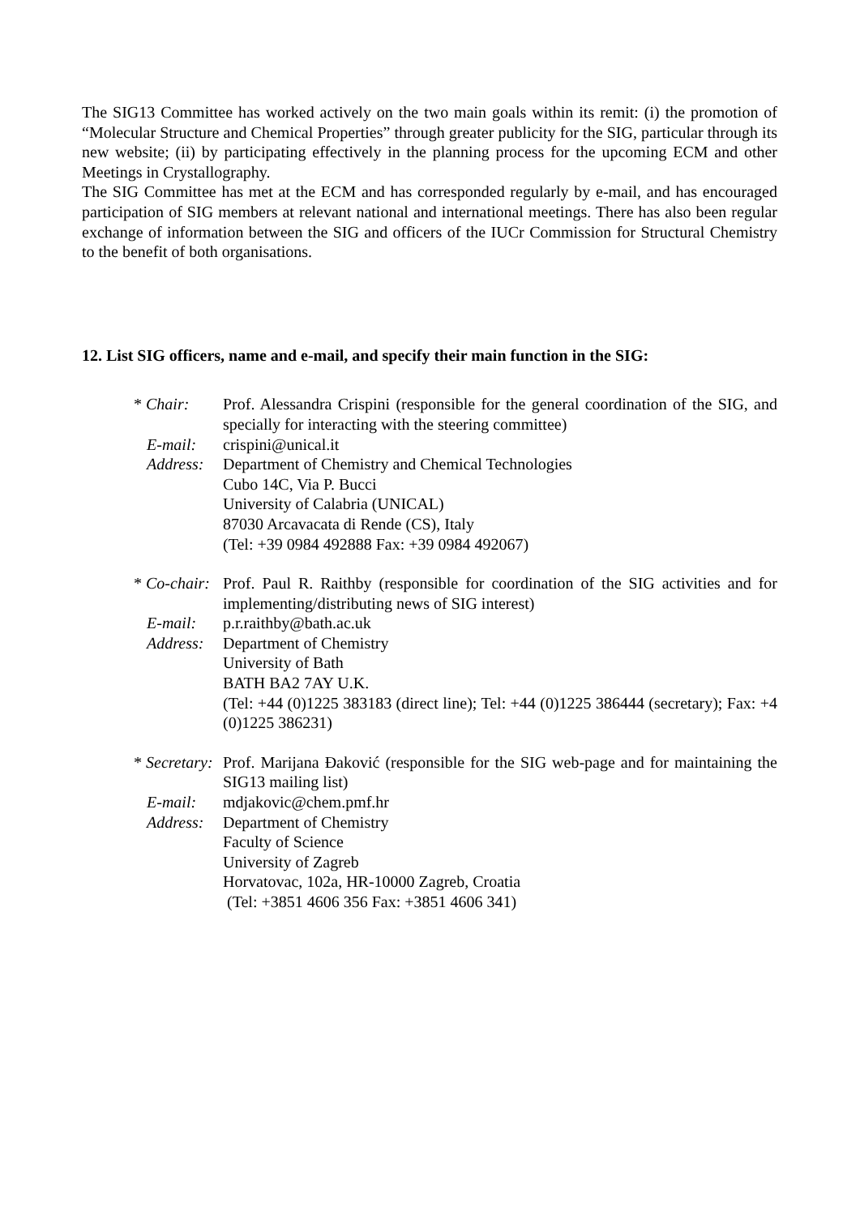The SIG13 Committee has worked actively on the two main goals within its remit: (i) the promotion of “Molecular Structure and Chemical Properties” through greater publicity for the SIG, particular through its new website; (ii) by participating effectively in the planning process for the upcoming ECM and other Meetings in Crystallography.
The SIG Committee has met at the ECM and has corresponded regularly by e-mail, and has encouraged participation of SIG members at relevant national and international meetings. There has also been regular exchange of information between the SIG and officers of the IUCr Commission for Structural Chemistry to the benefit of both organisations.
12. List SIG officers, name and e-mail, and specify their main function in the SIG:
* Chair:
Prof. Alessandra Crispini (responsible for the general coordination of the SIG, and specially for interacting with the steering committee)
E-mail:
crispini@unical.it
Address:
Department of Chemistry and Chemical Technologies
Cubo 14C, Via P. Bucci
University of Calabria (UNICAL)
87030 Arcavacata di Rende (CS), Italy
(Tel: +39 0984 492888 Fax: +39 0984 492067)
* Co-chair:
Prof. Paul R. Raithby (responsible for coordination of the SIG activities and for implementing/distributing news of SIG interest)
E-mail:
p.r.raithby@bath.ac.uk
Address:
Department of Chemistry
University of Bath
BATH BA2 7AY U.K.
(Tel: +44 (0)1225 383183 (direct line); Tel: +44 (0)1225 386444 (secretary); Fax: +4 (0)1225 386231)
* Secretary:
Prof. Marijana Đaković (responsible for the SIG web-page and for maintaining the SIG13 mailing list)
E-mail:
mdjakovic@chem.pmf.hr
Address:
Department of Chemistry
Faculty of Science
University of Zagreb
Horvatovac, 102a, HR-10000 Zagreb, Croatia
(Tel: +3851 4606 356 Fax: +3851 4606 341)